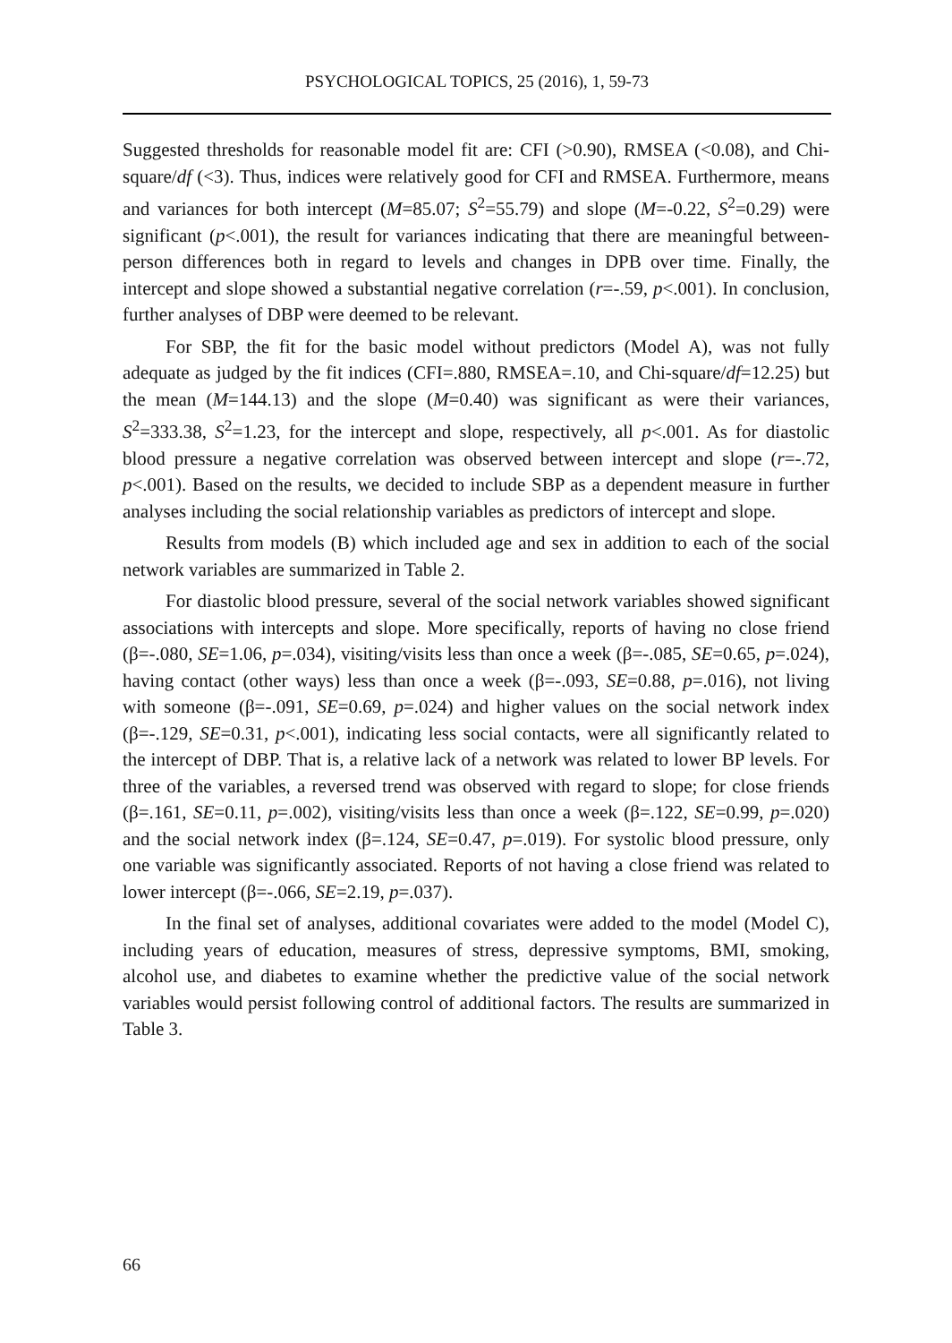PSYCHOLOGICAL TOPICS, 25 (2016), 1, 59-73
Suggested thresholds for reasonable model fit are: CFI (>0.90), RMSEA (<0.08), and Chi-square/df (<3). Thus, indices were relatively good for CFI and RMSEA. Furthermore, means and variances for both intercept (M=85.07; S<sup>2</sup>=55.79) and slope (M=-0.22, S<sup>2</sup>=0.29) were significant (p<.001), the result for variances indicating that there are meaningful between-person differences both in regard to levels and changes in DPB over time. Finally, the intercept and slope showed a substantial negative correlation (r=-.59, p<.001). In conclusion, further analyses of DBP were deemed to be relevant.
For SBP, the fit for the basic model without predictors (Model A), was not fully adequate as judged by the fit indices (CFI=.880, RMSEA=.10, and Chi-square/df=12.25) but the mean (M=144.13) and the slope (M=0.40) was significant as were their variances, S<sup>2</sup>=333.38, S<sup>2</sup>=1.23, for the intercept and slope, respectively, all p<.001. As for diastolic blood pressure a negative correlation was observed between intercept and slope (r=-.72, p<.001). Based on the results, we decided to include SBP as a dependent measure in further analyses including the social relationship variables as predictors of intercept and slope.
Results from models (B) which included age and sex in addition to each of the social network variables are summarized in Table 2.
For diastolic blood pressure, several of the social network variables showed significant associations with intercepts and slope. More specifically, reports of having no close friend (β=-.080, SE=1.06, p=.034), visiting/visits less than once a week (β=-.085, SE=0.65, p=.024), having contact (other ways) less than once a week (β=-.093, SE=0.88, p=.016), not living with someone (β=-.091, SE=0.69, p=.024) and higher values on the social network index (β=-.129, SE=0.31, p<.001), indicating less social contacts, were all significantly related to the intercept of DBP. That is, a relative lack of a network was related to lower BP levels. For three of the variables, a reversed trend was observed with regard to slope; for close friends (β=.161, SE=0.11, p=.002), visiting/visits less than once a week (β=.122, SE=0.99, p=.020) and the social network index (β=.124, SE=0.47, p=.019). For systolic blood pressure, only one variable was significantly associated. Reports of not having a close friend was related to lower intercept (β=-.066, SE=2.19, p=.037).
In the final set of analyses, additional covariates were added to the model (Model C), including years of education, measures of stress, depressive symptoms, BMI, smoking, alcohol use, and diabetes to examine whether the predictive value of the social network variables would persist following control of additional factors. The results are summarized in Table 3.
66